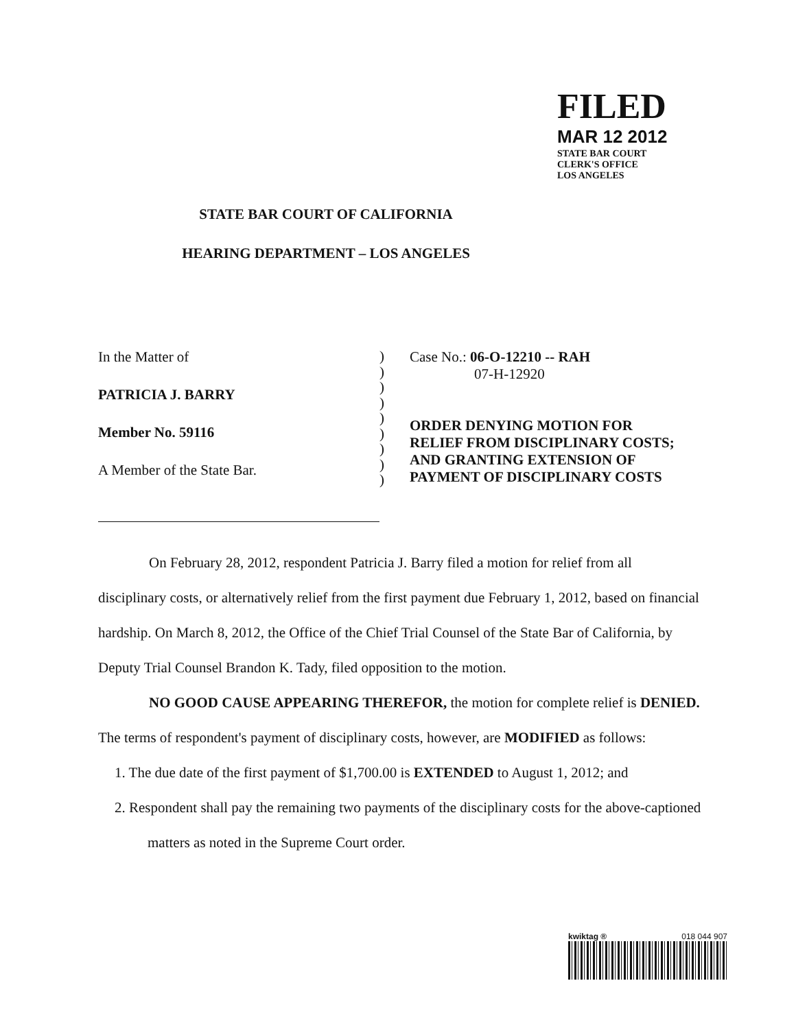FILED
MAR 12 2012
STATE BAR COURT
CLERK'S OFFICE
LOS ANGELES
STATE BAR COURT OF CALIFORNIA
HEARING DEPARTMENT – LOS ANGELES
In the Matter of
PATRICIA J. BARRY
Member No. 59116
A Member of the State Bar.
)
)
)
)
)
)
)
)
)
Case No.: 06-O-12210 -- RAH
07-H-12920
ORDER DENYING MOTION FOR
RELIEF FROM DISCIPLINARY COSTS;
AND GRANTING EXTENSION OF
PAYMENT OF DISCIPLINARY COSTS
On February 28, 2012, respondent Patricia J. Barry filed a motion for relief from all disciplinary costs, or alternatively relief from the first payment due February 1, 2012, based on financial hardship. On March 8, 2012, the Office of the Chief Trial Counsel of the State Bar of California, by Deputy Trial Counsel Brandon K. Tady, filed opposition to the motion.
NO GOOD CAUSE APPEARING THEREFOR, the motion for complete relief is DENIED. The terms of respondent's payment of disciplinary costs, however, are MODIFIED as follows:
1. The due date of the first payment of $1,700.00 is EXTENDED to August 1, 2012; and
2. Respondent shall pay the remaining two payments of the disciplinary costs for the above-captioned matters as noted in the Supreme Court order.
kwiktag ® 018 044 907